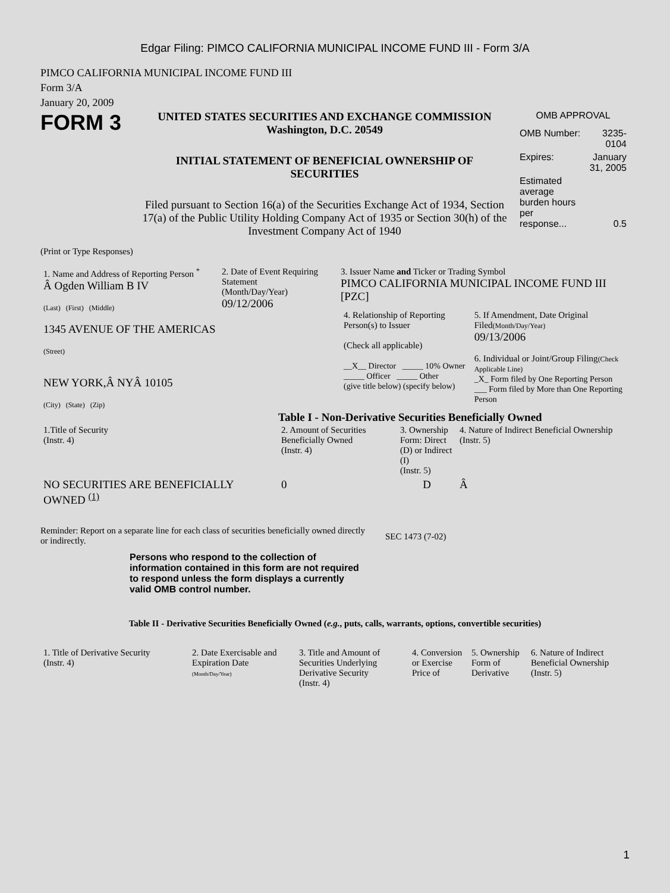Edgar Filing: PIMCO CALIFORNIA MUNICIPAL INCOME FUND III - Form 3/A
PIMCO CALIFORNIA MUNICIPAL INCOME FUND III
Form 3/A
January 20, 2009
FORM 3
UNITED STATES SECURITIES AND EXCHANGE COMMISSION
Washington, D.C. 20549
INITIAL STATEMENT OF BENEFICIAL OWNERSHIP OF SECURITIES
Filed pursuant to Section 16(a) of the Securities Exchange Act of 1934, Section 17(a) of the Public Utility Holding Company Act of 1935 or Section 30(h) of the Investment Company Act of 1940
OMB APPROVAL
| OMB Number: | 3235-0104 |
| Expires: | January 31, 2005 |
| Estimated average burden hours per response... | 0.5 |
(Print or Type Responses)
| 1. Name and Address of Reporting Person <sup>*</sup> Â Ogden William B IV (Last) (First) (Middle) 1345 AVENUE OF THE AMERICAS (Street) NEW YORK,Â NYÂ 10105 (City) (State) (Zip) | 2. Date of Event Requiring Statement (Month/Day/Year) 09/12/2006 | 3. Issuer Name and Ticker or Trading Symbol PIMCO CALIFORNIA MUNICIPAL INCOME FUND III [PZC] / 4. Relationship of Reporting Person(s) to Issuer (Check all applicable) __X__ Director _____ 10% Owner _____ Officer _____ Other (give title below) (specify below) / 5. If Amendment, Date Original Filed (Month/Day/Year) 09/13/2006 6. Individual or Joint/Group Filing (Check Applicable Line) _X_ Form filed by One Reporting Person ___ Form filed by More than One Reporting Person / |
Table I - Non-Derivative Securities Beneficially Owned
| 1.Title of Security (Instr. 4) | 2. Amount of Securities Beneficially Owned (Instr. 4) | 3. Ownership Form: Direct (D) or Indirect (I) (Instr. 5) | 4. Nature of Indirect Beneficial Ownership (Instr. 5) |
| --- | --- | --- | --- |
| NO SECURITIES ARE BENEFICIALLY OWNED <sup>(1)</sup> | 0 | D | Â |
Reminder: Report on a separate line for each class of securities beneficially owned directly or indirectly.
SEC 1473 (7-02)
Persons who respond to the collection of information contained in this form are not required to respond unless the form displays a currently valid OMB control number.
Table II - Derivative Securities Beneficially Owned (e.g., puts, calls, warrants, options, convertible securities)
| 1. Title of Derivative Security (Instr. 4) | 2. Date Exercisable and Expiration Date (Month/Day/Year) | 3. Title and Amount of Securities Underlying Derivative Security (Instr. 4) | 4. Conversion or Exercise Price of | 5. Ownership Form of Derivative | 6. Nature of Indirect Beneficial Ownership (Instr. 5) |
| --- | --- | --- | --- | --- | --- |
1